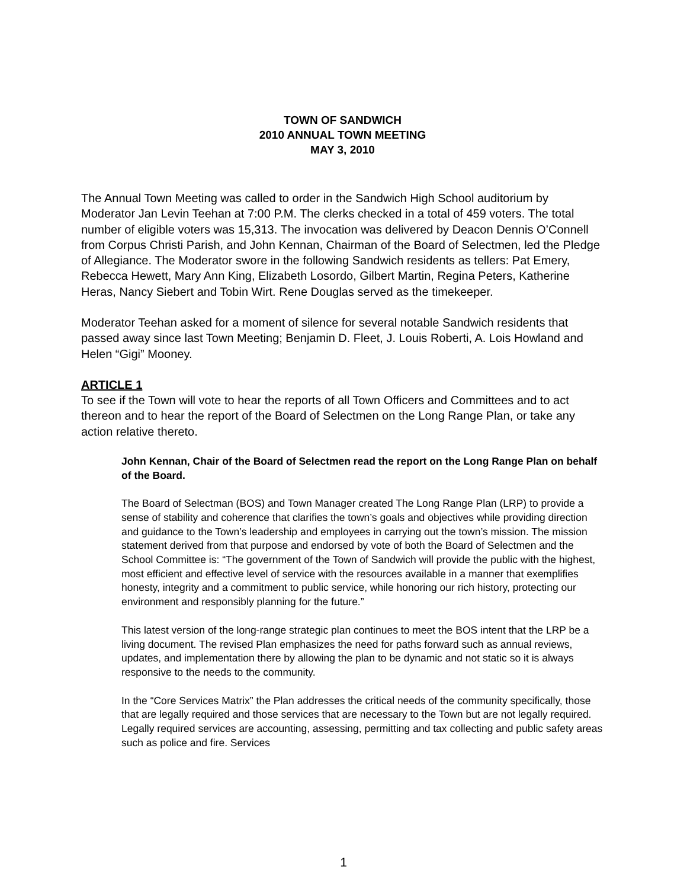TOWN OF SANDWICH
2010 ANNUAL TOWN MEETING
MAY 3, 2010
The Annual Town Meeting was called to order in the Sandwich High School auditorium by Moderator Jan Levin Teehan at 7:00 P.M. The clerks checked in a total of 459 voters. The total number of eligible voters was 15,313. The invocation was delivered by Deacon Dennis O’Connell from Corpus Christi Parish, and John Kennan, Chairman of the Board of Selectmen, led the Pledge of Allegiance. The Moderator swore in the following Sandwich residents as tellers: Pat Emery, Rebecca Hewett, Mary Ann King, Elizabeth Losordo, Gilbert Martin, Regina Peters, Katherine Heras, Nancy Siebert and Tobin Wirt. Rene Douglas served as the timekeeper.
Moderator Teehan asked for a moment of silence for several notable Sandwich residents that passed away since last Town Meeting; Benjamin D. Fleet, J. Louis Roberti, A. Lois Howland and Helen “Gigi” Mooney.
ARTICLE 1
To see if the Town will vote to hear the reports of all Town Officers and Committees and to act thereon and to hear the report of the Board of Selectmen on the Long Range Plan, or take any action relative thereto.
John Kennan, Chair of the Board of Selectmen read the report on the Long Range Plan on behalf of the Board.
The Board of Selectman (BOS) and Town Manager created The Long Range Plan (LRP) to provide a sense of stability and coherence that clarifies the town’s goals and objectives while providing direction and guidance to the Town’s leadership and employees in carrying out the town’s mission. The mission statement derived from that purpose and endorsed by vote of both the Board of Selectmen and the School Committee is: “The government of the Town of Sandwich will provide the public with the highest, most efficient and effective level of service with the resources available in a manner that exemplifies honesty, integrity and a commitment to public service, while honoring our rich history, protecting our environment and responsibly planning for the future.”
This latest version of the long-range strategic plan continues to meet the BOS intent that the LRP be a living document. The revised Plan emphasizes the need for paths forward such as annual reviews, updates, and implementation there by allowing the plan to be dynamic and not static so it is always responsive to the needs to the community.
In the “Core Services Matrix” the Plan addresses the critical needs of the community specifically, those that are legally required and those services that are necessary to the Town but are not legally required. Legally required services are accounting, assessing, permitting and tax collecting and public safety areas such as police and fire. Services
1